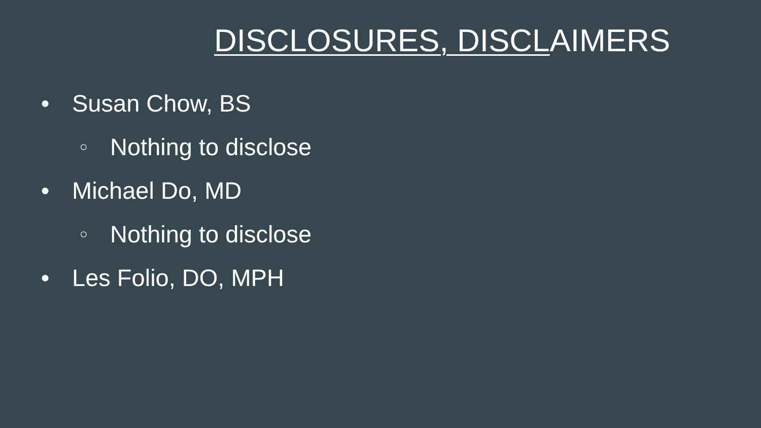DISCLOSURES, DISCLAIMERS
● Susan Chow, BS
○ Nothing to disclose
● Michael Do, MD
○ Nothing to disclose
● Les Folio, DO, MPH